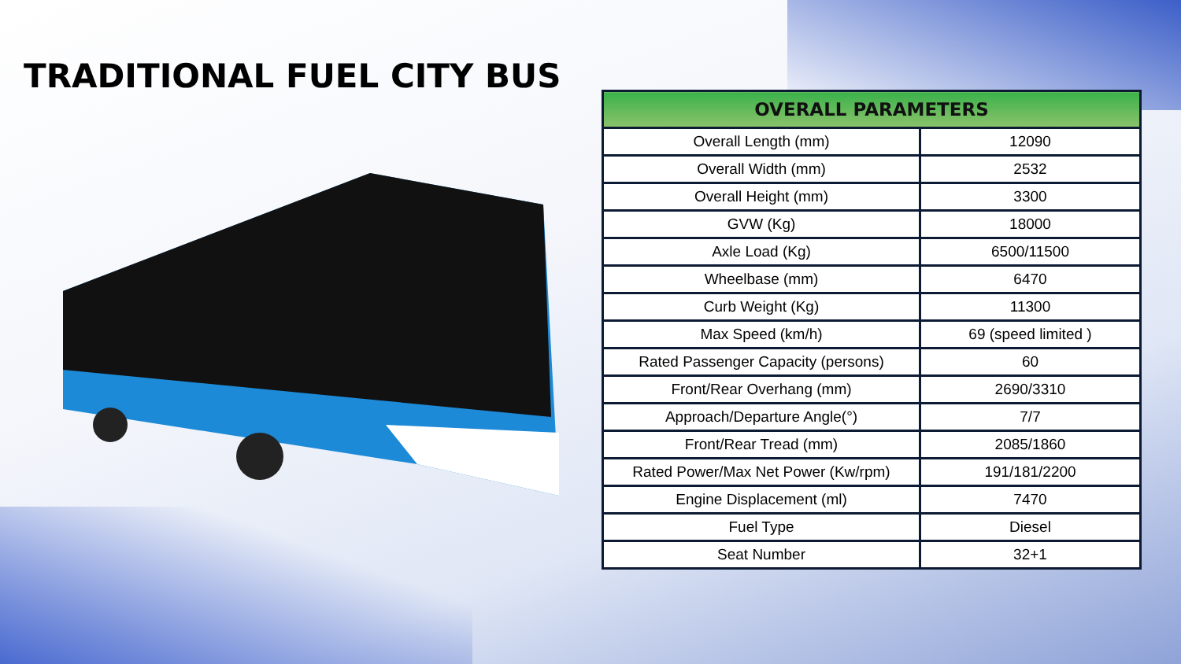TRADITIONAL FUEL CITY BUS
| OVERALL PARAMETERS | |
| --- | --- |
| Overall Length (mm) | 12090 |
| Overall Width (mm) | 2532 |
| Overall Height (mm) | 3300 |
| GVW (Kg) | 18000 |
| Axle Load (Kg) | 6500/11500 |
| Wheelbase (mm) | 6470 |
| Curb Weight (Kg) | 11300 |
| Max Speed (km/h) | 69 (speed limited ) |
| Rated Passenger Capacity (persons) | 60 |
| Front/Rear Overhang (mm) | 2690/3310 |
| Approach/Departure Angle(°) | 7/7 |
| Front/Rear Tread (mm) | 2085/1860 |
| Rated Power/Max Net Power (Kw/rpm) | 191/181/2200 |
| Engine Displacement (ml) | 7470 |
| Fuel Type | Diesel |
| Seat Number | 32+1 |